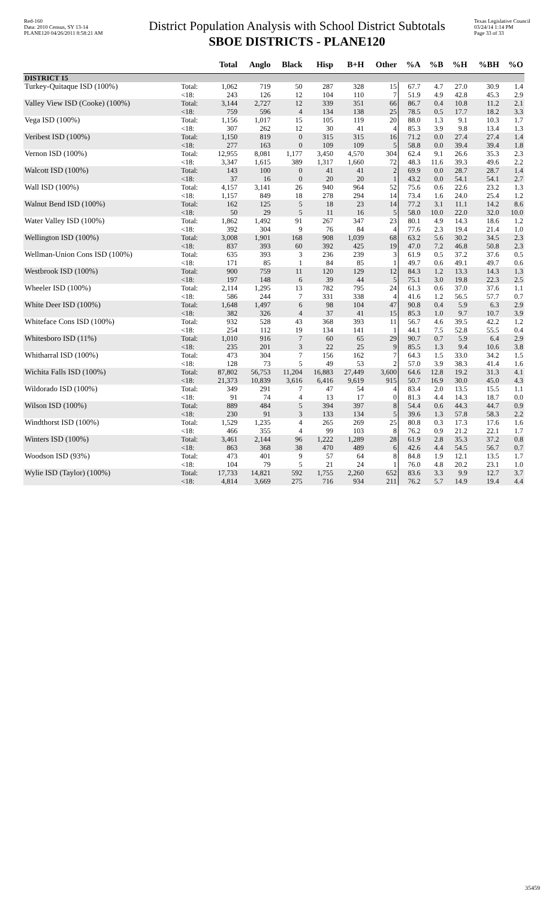Red-160
Data: 2010 Census, SY 13-14
PLANE120 04/26/2011 8:58:21 AM
District Population Analysis with School District Subtotals
SBOE DISTRICTS - PLANE120
Texas Legislative Council
03/24/14 1:14 PM
Page 33 of 33
| | | Total | Anglo | Black | Hisp | B+H | Other | %A | %B | %H | %BH | %O |
| --- | --- | --- | --- | --- | --- | --- | --- | --- | --- | --- | --- | --- |
| DISTRICT 15 | | | | | | | | | | | | |
| Turkey-Quitaque ISD (100%) | Total: | 1,062 | 719 | 50 | 287 | 328 | 15 | 67.7 | 4.7 | 27.0 | 30.9 | 1.4 |
| | <18: | 243 | 126 | 12 | 104 | 110 | 7 | 51.9 | 4.9 | 42.8 | 45.3 | 2.9 |
| Valley View ISD (Cooke) (100%) | Total: | 3,144 | 2,727 | 12 | 339 | 351 | 66 | 86.7 | 0.4 | 10.8 | 11.2 | 2.1 |
| | <18: | 759 | 596 | 4 | 134 | 138 | 25 | 78.5 | 0.5 | 17.7 | 18.2 | 3.3 |
| Vega ISD (100%) | Total: | 1,156 | 1,017 | 15 | 105 | 119 | 20 | 88.0 | 1.3 | 9.1 | 10.3 | 1.7 |
| | <18: | 307 | 262 | 12 | 30 | 41 | 4 | 85.3 | 3.9 | 9.8 | 13.4 | 1.3 |
| Veribest ISD (100%) | Total: | 1,150 | 819 | 0 | 315 | 315 | 16 | 71.2 | 0.0 | 27.4 | 27.4 | 1.4 |
| | <18: | 277 | 163 | 0 | 109 | 109 | 5 | 58.8 | 0.0 | 39.4 | 39.4 | 1.8 |
| Vernon ISD (100%) | Total: | 12,955 | 8,081 | 1,177 | 3,450 | 4,570 | 304 | 62.4 | 9.1 | 26.6 | 35.3 | 2.3 |
| | <18: | 3,347 | 1,615 | 389 | 1,317 | 1,660 | 72 | 48.3 | 11.6 | 39.3 | 49.6 | 2.2 |
| Walcott ISD (100%) | Total: | 143 | 100 | 0 | 41 | 41 | 2 | 69.9 | 0.0 | 28.7 | 28.7 | 1.4 |
| | <18: | 37 | 16 | 0 | 20 | 20 | 1 | 43.2 | 0.0 | 54.1 | 54.1 | 2.7 |
| Wall ISD (100%) | Total: | 4,157 | 3,141 | 26 | 940 | 964 | 52 | 75.6 | 0.6 | 22.6 | 23.2 | 1.3 |
| | <18: | 1,157 | 849 | 18 | 278 | 294 | 14 | 73.4 | 1.6 | 24.0 | 25.4 | 1.2 |
| Walnut Bend ISD (100%) | Total: | 162 | 125 | 5 | 18 | 23 | 14 | 77.2 | 3.1 | 11.1 | 14.2 | 8.6 |
| | <18: | 50 | 29 | 5 | 11 | 16 | 5 | 58.0 | 10.0 | 22.0 | 32.0 | 10.0 |
| Water Valley ISD (100%) | Total: | 1,862 | 1,492 | 91 | 267 | 347 | 23 | 80.1 | 4.9 | 14.3 | 18.6 | 1.2 |
| | <18: | 392 | 304 | 9 | 76 | 84 | 4 | 77.6 | 2.3 | 19.4 | 21.4 | 1.0 |
| Wellington ISD (100%) | Total: | 3,008 | 1,901 | 168 | 908 | 1,039 | 68 | 63.2 | 5.6 | 30.2 | 34.5 | 2.3 |
| | <18: | 837 | 393 | 60 | 392 | 425 | 19 | 47.0 | 7.2 | 46.8 | 50.8 | 2.3 |
| Wellman-Union Cons ISD (100%) | Total: | 635 | 393 | 3 | 236 | 239 | 3 | 61.9 | 0.5 | 37.2 | 37.6 | 0.5 |
| | <18: | 171 | 85 | 1 | 84 | 85 | 1 | 49.7 | 0.6 | 49.1 | 49.7 | 0.6 |
| Westbrook ISD (100%) | Total: | 900 | 759 | 11 | 120 | 129 | 12 | 84.3 | 1.2 | 13.3 | 14.3 | 1.3 |
| | <18: | 197 | 148 | 6 | 39 | 44 | 5 | 75.1 | 3.0 | 19.8 | 22.3 | 2.5 |
| Wheeler ISD (100%) | Total: | 2,114 | 1,295 | 13 | 782 | 795 | 24 | 61.3 | 0.6 | 37.0 | 37.6 | 1.1 |
| | <18: | 586 | 244 | 7 | 331 | 338 | 4 | 41.6 | 1.2 | 56.5 | 57.7 | 0.7 |
| White Deer ISD (100%) | Total: | 1,648 | 1,497 | 6 | 98 | 104 | 47 | 90.8 | 0.4 | 5.9 | 6.3 | 2.9 |
| | <18: | 382 | 326 | 4 | 37 | 41 | 15 | 85.3 | 1.0 | 9.7 | 10.7 | 3.9 |
| Whiteface Cons ISD (100%) | Total: | 932 | 528 | 43 | 368 | 393 | 11 | 56.7 | 4.6 | 39.5 | 42.2 | 1.2 |
| | <18: | 254 | 112 | 19 | 134 | 141 | 1 | 44.1 | 7.5 | 52.8 | 55.5 | 0.4 |
| Whitesboro ISD (11%) | Total: | 1,010 | 916 | 7 | 60 | 65 | 29 | 90.7 | 0.7 | 5.9 | 6.4 | 2.9 |
| | <18: | 235 | 201 | 3 | 22 | 25 | 9 | 85.5 | 1.3 | 9.4 | 10.6 | 3.8 |
| Whitharral ISD (100%) | Total: | 473 | 304 | 7 | 156 | 162 | 7 | 64.3 | 1.5 | 33.0 | 34.2 | 1.5 |
| | <18: | 128 | 73 | 5 | 49 | 53 | 2 | 57.0 | 3.9 | 38.3 | 41.4 | 1.6 |
| Wichita Falls ISD (100%) | Total: | 87,802 | 56,753 | 11,204 | 16,883 | 27,449 | 3,600 | 64.6 | 12.8 | 19.2 | 31.3 | 4.1 |
| | <18: | 21,373 | 10,839 | 3,616 | 6,416 | 9,619 | 915 | 50.7 | 16.9 | 30.0 | 45.0 | 4.3 |
| Wildorado ISD (100%) | Total: | 349 | 291 | 7 | 47 | 54 | 4 | 83.4 | 2.0 | 13.5 | 15.5 | 1.1 |
| | <18: | 91 | 74 | 4 | 13 | 17 | 0 | 81.3 | 4.4 | 14.3 | 18.7 | 0.0 |
| Wilson ISD (100%) | Total: | 889 | 484 | 5 | 394 | 397 | 8 | 54.4 | 0.6 | 44.3 | 44.7 | 0.9 |
| | <18: | 230 | 91 | 3 | 133 | 134 | 5 | 39.6 | 1.3 | 57.8 | 58.3 | 2.2 |
| Windthorst ISD (100%) | Total: | 1,529 | 1,235 | 4 | 265 | 269 | 25 | 80.8 | 0.3 | 17.3 | 17.6 | 1.6 |
| | <18: | 466 | 355 | 4 | 99 | 103 | 8 | 76.2 | 0.9 | 21.2 | 22.1 | 1.7 |
| Winters ISD (100%) | Total: | 3,461 | 2,144 | 96 | 1,222 | 1,289 | 28 | 61.9 | 2.8 | 35.3 | 37.2 | 0.8 |
| | <18: | 863 | 368 | 38 | 470 | 489 | 6 | 42.6 | 4.4 | 54.5 | 56.7 | 0.7 |
| Woodson ISD (93%) | Total: | 473 | 401 | 9 | 57 | 64 | 8 | 84.8 | 1.9 | 12.1 | 13.5 | 1.7 |
| | <18: | 104 | 79 | 5 | 21 | 24 | 1 | 76.0 | 4.8 | 20.2 | 23.1 | 1.0 |
| Wylie ISD (Taylor) (100%) | Total: | 17,733 | 14,821 | 592 | 1,755 | 2,260 | 652 | 83.6 | 3.3 | 9.9 | 12.7 | 3.7 |
| | <18: | 4,814 | 3,669 | 275 | 716 | 934 | 211 | 76.2 | 5.7 | 14.9 | 19.4 | 4.4 |
35459